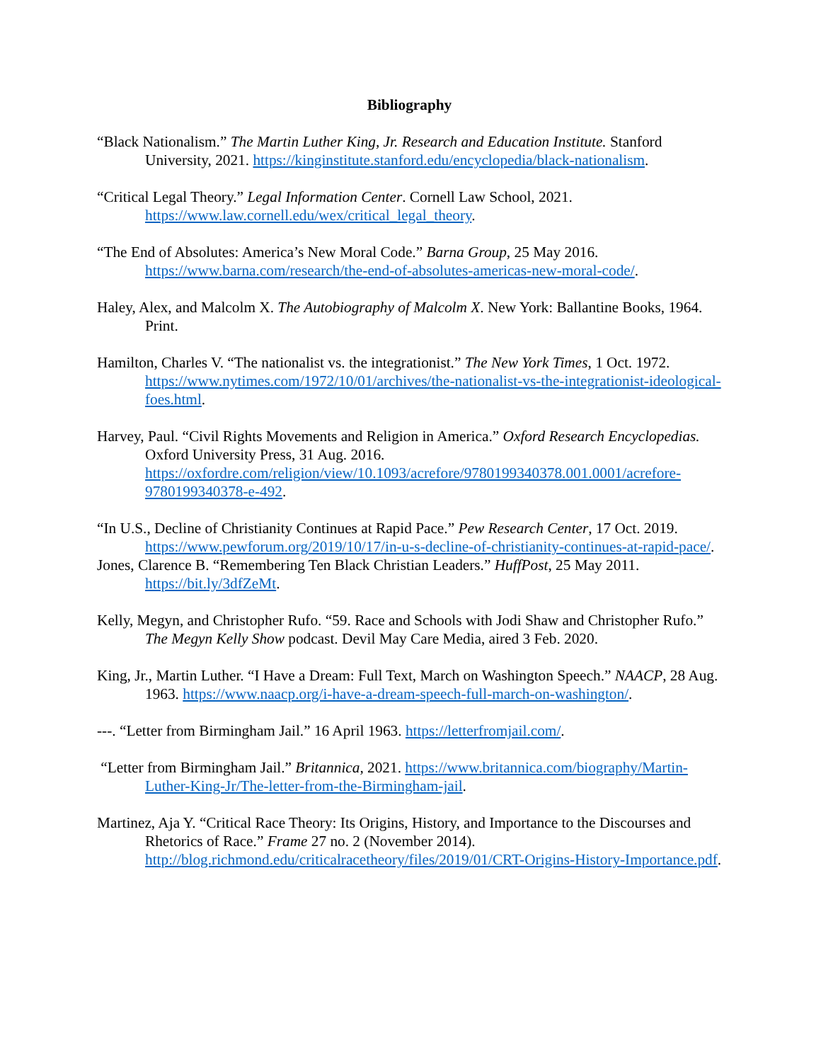Bibliography
“Black Nationalism.” The Martin Luther King, Jr. Research and Education Institute. Stanford University, 2021. https://kinginstitute.stanford.edu/encyclopedia/black-nationalism.
“Critical Legal Theory.” Legal Information Center. Cornell Law School, 2021. https://www.law.cornell.edu/wex/critical_legal_theory.
“The End of Absolutes: America’s New Moral Code.” Barna Group, 25 May 2016. https://www.barna.com/research/the-end-of-absolutes-americas-new-moral-code/.
Haley, Alex, and Malcolm X. The Autobiography of Malcolm X. New York: Ballantine Books, 1964. Print.
Hamilton, Charles V. “The nationalist vs. the integrationist.” The New York Times, 1 Oct. 1972. https://www.nytimes.com/1972/10/01/archives/the-nationalist-vs-the-integrationist-ideological-foes.html.
Harvey, Paul. “Civil Rights Movements and Religion in America.” Oxford Research Encyclopedias. Oxford University Press, 31 Aug. 2016. https://oxfordre.com/religion/view/10.1093/acrefore/9780199340378.001.0001/acrefore-9780199340378-e-492.
“In U.S., Decline of Christianity Continues at Rapid Pace.” Pew Research Center, 17 Oct. 2019. https://www.pewforum.org/2019/10/17/in-u-s-decline-of-christianity-continues-at-rapid-pace/.
Jones, Clarence B. “Remembering Ten Black Christian Leaders.” HuffPost, 25 May 2011. https://bit.ly/3dfZeMt.
Kelly, Megyn, and Christopher Rufo. “59. Race and Schools with Jodi Shaw and Christopher Rufo.” The Megyn Kelly Show podcast. Devil May Care Media, aired 3 Feb. 2020.
King, Jr., Martin Luther. “I Have a Dream: Full Text, March on Washington Speech.” NAACP, 28 Aug. 1963. https://www.naacp.org/i-have-a-dream-speech-full-march-on-washington/.
---. “Letter from Birmingham Jail.” 16 April 1963. https://letterfromjail.com/.
“Letter from Birmingham Jail.” Britannica, 2021. https://www.britannica.com/biography/Martin-Luther-King-Jr/The-letter-from-the-Birmingham-jail.
Martinez, Aja Y. “Critical Race Theory: Its Origins, History, and Importance to the Discourses and Rhetorics of Race.” Frame 27 no. 2 (November 2014). http://blog.richmond.edu/criticalracetheory/files/2019/01/CRT-Origins-History-Importance.pdf.